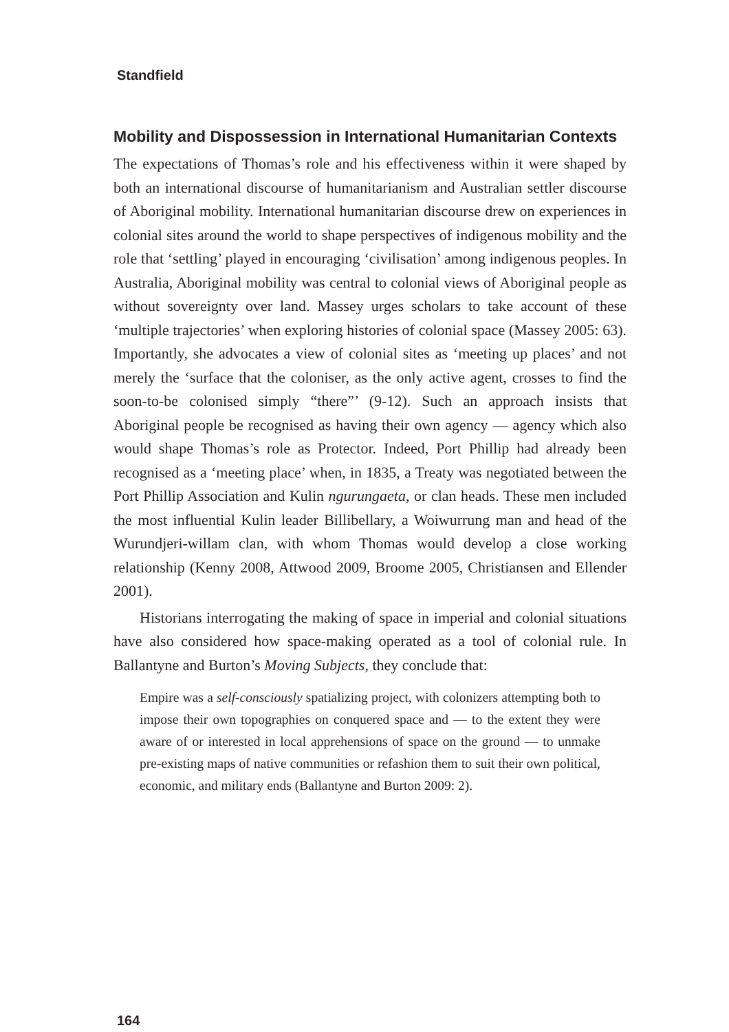Standfield
Mobility and Dispossession in International Humanitarian Contexts
The expectations of Thomas’s role and his effectiveness within it were shaped by both an international discourse of humanitarianism and Australian settler discourse of Aboriginal mobility. International humanitarian discourse drew on experiences in colonial sites around the world to shape perspectives of indigenous mobility and the role that ‘settling’ played in encouraging ‘civilisation’ among indigenous peoples. In Australia, Aboriginal mobility was central to colonial views of Aboriginal people as without sovereignty over land. Massey urges scholars to take account of these ‘multiple trajectories’ when exploring histories of colonial space (Massey 2005: 63). Importantly, she advocates a view of colonial sites as ‘meeting up places’ and not merely the ‘surface that the coloniser, as the only active agent, crosses to find the soon-to-be colonised simply “there”’ (9-12). Such an approach insists that Aboriginal people be recognised as having their own agency — agency which also would shape Thomas’s role as Protector. Indeed, Port Phillip had already been recognised as a ‘meeting place’ when, in 1835, a Treaty was negotiated between the Port Phillip Association and Kulin ngurungaeta, or clan heads. These men included the most influential Kulin leader Billibellary, a Woiwurrung man and head of the Wurundjeri-willam clan, with whom Thomas would develop a close working relationship (Kenny 2008, Attwood 2009, Broome 2005, Christiansen and Ellender 2001).
Historians interrogating the making of space in imperial and colonial situations have also considered how space-making operated as a tool of colonial rule. In Ballantyne and Burton’s Moving Subjects, they conclude that:
Empire was a self-consciously spatializing project, with colonizers attempting both to impose their own topographies on conquered space and — to the extent they were aware of or interested in local apprehensions of space on the ground — to unmake pre-existing maps of native communities or refashion them to suit their own political, economic, and military ends (Ballantyne and Burton 2009: 2).
164